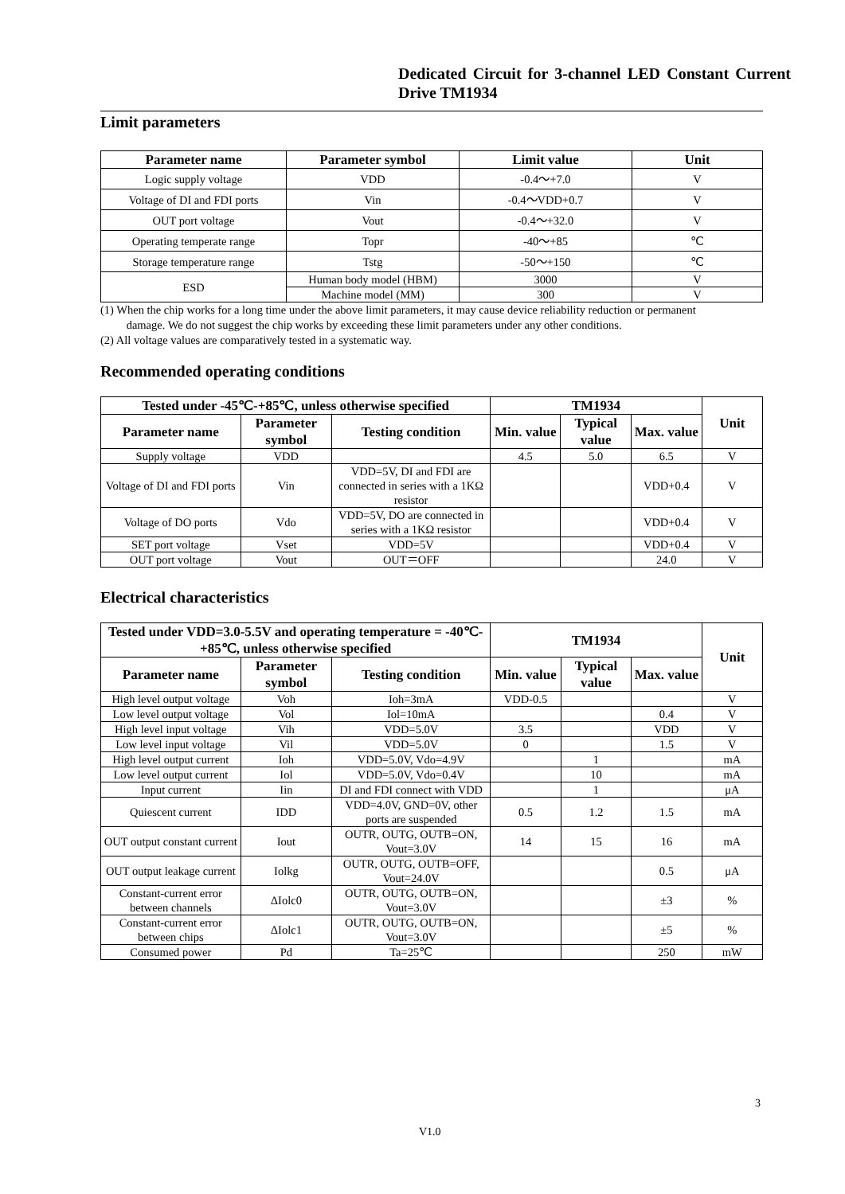Dedicated Circuit for 3-channel LED Constant Current Drive TM1934
Limit parameters
| Parameter name | Parameter symbol | Limit value | Unit |
| --- | --- | --- | --- |
| Logic supply voltage | VDD | -0.4～+7.0 | V |
| Voltage of DI and FDI ports | Vin | -0.4～VDD+0.7 | V |
| OUT port voltage | Vout | -0.4～+32.0 | V |
| Operating temperate range | Topr | -40～+85 | ℃ |
| Storage temperature range | Tstg | -50～+150 | ℃ |
| ESD | Human body model (HBM) | 3000 | V |
| | Machine model (MM) | 300 | V |
(1) When the chip works for a long time under the above limit parameters, it may cause device reliability reduction or permanent
damage. We do not suggest the chip works by exceeding these limit parameters under any other conditions.
(2) All voltage values are comparatively tested in a systematic way.
Recommended operating conditions
| Tested under -45℃-+85℃, unless otherwise specified | | | TM1934 | | | Unit |
| --- | --- | --- | --- | --- | --- | --- |
| Parameter name | Parameter symbol | Testing condition | Min. value | Typical value | Max. value | |
| Supply voltage | VDD | | 4.5 | 5.0 | 6.5 | V |
| Voltage of DI and FDI ports | Vin | VDD=5V, DI and FDI are connected in series with a 1KΩ resistor | | | VDD+0.4 | V |
| Voltage of DO ports | Vdo | VDD=5V, DO are connected in series with a 1KΩ resistor | | | VDD+0.4 | V |
| SET port voltage | Vset | VDD=5V | | | VDD+0.4 | V |
| OUT port voltage | Vout | OUT＝OFF | | | 24.0 | V |
Electrical characteristics
| Tested under VDD=3.0-5.5V and operating temperature = -40℃-+85℃, unless otherwise specified | | | TM1934 | | | Unit |
| --- | --- | --- | --- | --- | --- | --- |
| Parameter name | Parameter symbol | Testing condition | Min. value | Typical value | Max. value | |
| High level output voltage | Voh | Ioh=3mA | VDD-0.5 | | | V |
| Low level output voltage | Vol | Iol=10mA | | | 0.4 | V |
| High level input voltage | Vih | VDD=5.0V | 3.5 | | VDD | V |
| Low level input voltage | Vil | VDD=5.0V | 0 | | 1.5 | V |
| High level output current | Ioh | VDD=5.0V, Vdo=4.9V | | 1 | | mA |
| Low level output current | Iol | VDD=5.0V, Vdo=0.4V | | 10 | | mA |
| Input current | Iin | DI and FDI connect with VDD | | 1 | | μA |
| Quiescent current | IDD | VDD=4.0V, GND=0V, other ports are suspended | 0.5 | 1.2 | 1.5 | mA |
| OUT output constant current | Iout | OUTR, OUTG, OUTB=ON, Vout=3.0V | 14 | 15 | 16 | mA |
| OUT output leakage current | Iolkg | OUTR, OUTG, OUTB=OFF, Vout=24.0V | | | 0.5 | μA |
| Constant-current error between channels | ΔIolc0 | OUTR, OUTG, OUTB=ON, Vout=3.0V | | | ±3 | % |
| Constant-current error between chips | ΔIolc1 | OUTR, OUTG, OUTB=ON, Vout=3.0V | | | ±5 | % |
| Consumed power | Pd | Ta=25℃ | | | 250 | mW |
3
V1.0